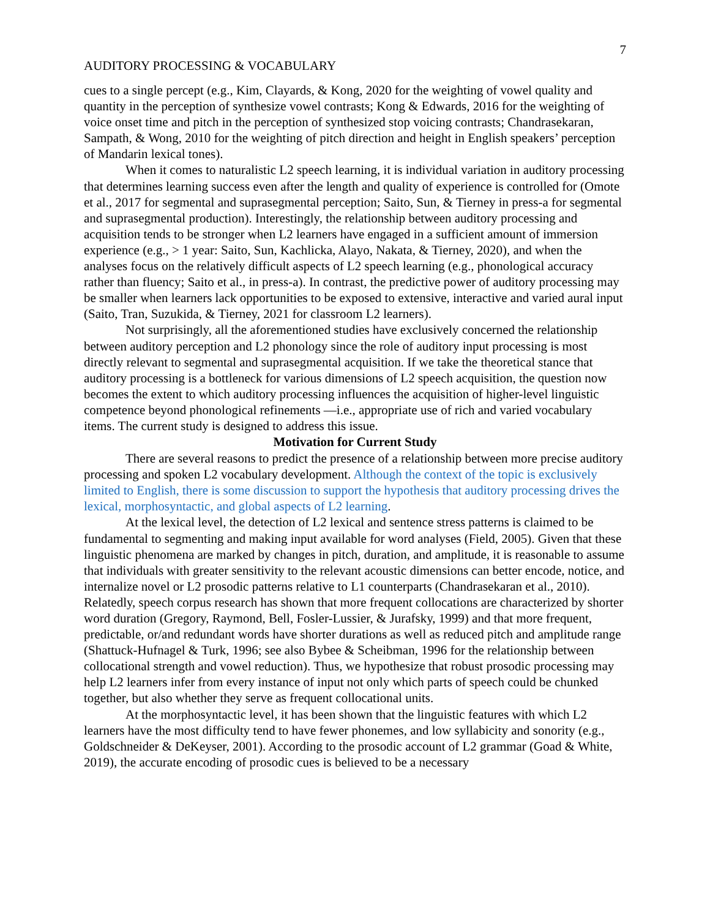7
AUDITORY PROCESSING & VOCABULARY
cues to a single percept (e.g., Kim, Clayards, & Kong, 2020 for the weighting of vowel quality and quantity in the perception of synthesize vowel contrasts; Kong & Edwards, 2016 for the weighting of voice onset time and pitch in the perception of synthesized stop voicing contrasts; Chandrasekaran, Sampath, & Wong, 2010 for the weighting of pitch direction and height in English speakers’ perception of Mandarin lexical tones).
When it comes to naturalistic L2 speech learning, it is individual variation in auditory processing that determines learning success even after the length and quality of experience is controlled for (Omote et al., 2017 for segmental and suprasegmental perception; Saito, Sun, & Tierney in press-a for segmental and suprasegmental production). Interestingly, the relationship between auditory processing and acquisition tends to be stronger when L2 learners have engaged in a sufficient amount of immersion experience (e.g., > 1 year: Saito, Sun, Kachlicka, Alayo, Nakata, & Tierney, 2020), and when the analyses focus on the relatively difficult aspects of L2 speech learning (e.g., phonological accuracy rather than fluency; Saito et al., in press-a). In contrast, the predictive power of auditory processing may be smaller when learners lack opportunities to be exposed to extensive, interactive and varied aural input (Saito, Tran, Suzukida, & Tierney, 2021 for classroom L2 learners).
Not surprisingly, all the aforementioned studies have exclusively concerned the relationship between auditory perception and L2 phonology since the role of auditory input processing is most directly relevant to segmental and suprasegmental acquisition. If we take the theoretical stance that auditory processing is a bottleneck for various dimensions of L2 speech acquisition, the question now becomes the extent to which auditory processing influences the acquisition of higher-level linguistic competence beyond phonological refinements —i.e., appropriate use of rich and varied vocabulary items. The current study is designed to address this issue.
Motivation for Current Study
There are several reasons to predict the presence of a relationship between more precise auditory processing and spoken L2 vocabulary development. Although the context of the topic is exclusively limited to English, there is some discussion to support the hypothesis that auditory processing drives the lexical, morphosyntactic, and global aspects of L2 learning.
At the lexical level, the detection of L2 lexical and sentence stress patterns is claimed to be fundamental to segmenting and making input available for word analyses (Field, 2005). Given that these linguistic phenomena are marked by changes in pitch, duration, and amplitude, it is reasonable to assume that individuals with greater sensitivity to the relevant acoustic dimensions can better encode, notice, and internalize novel or L2 prosodic patterns relative to L1 counterparts (Chandrasekaran et al., 2010). Relatedly, speech corpus research has shown that more frequent collocations are characterized by shorter word duration (Gregory, Raymond, Bell, Fosler-Lussier, & Jurafsky, 1999) and that more frequent, predictable, or/and redundant words have shorter durations as well as reduced pitch and amplitude range (Shattuck-Hufnagel & Turk, 1996; see also Bybee & Scheibman, 1996 for the relationship between collocational strength and vowel reduction). Thus, we hypothesize that robust prosodic processing may help L2 learners infer from every instance of input not only which parts of speech could be chunked together, but also whether they serve as frequent collocational units.
At the morphosyntactic level, it has been shown that the linguistic features with which L2 learners have the most difficulty tend to have fewer phonemes, and low syllabicity and sonority (e.g., Goldschneider & DeKeyser, 2001). According to the prosodic account of L2 grammar (Goad & White, 2019), the accurate encoding of prosodic cues is believed to be a necessary